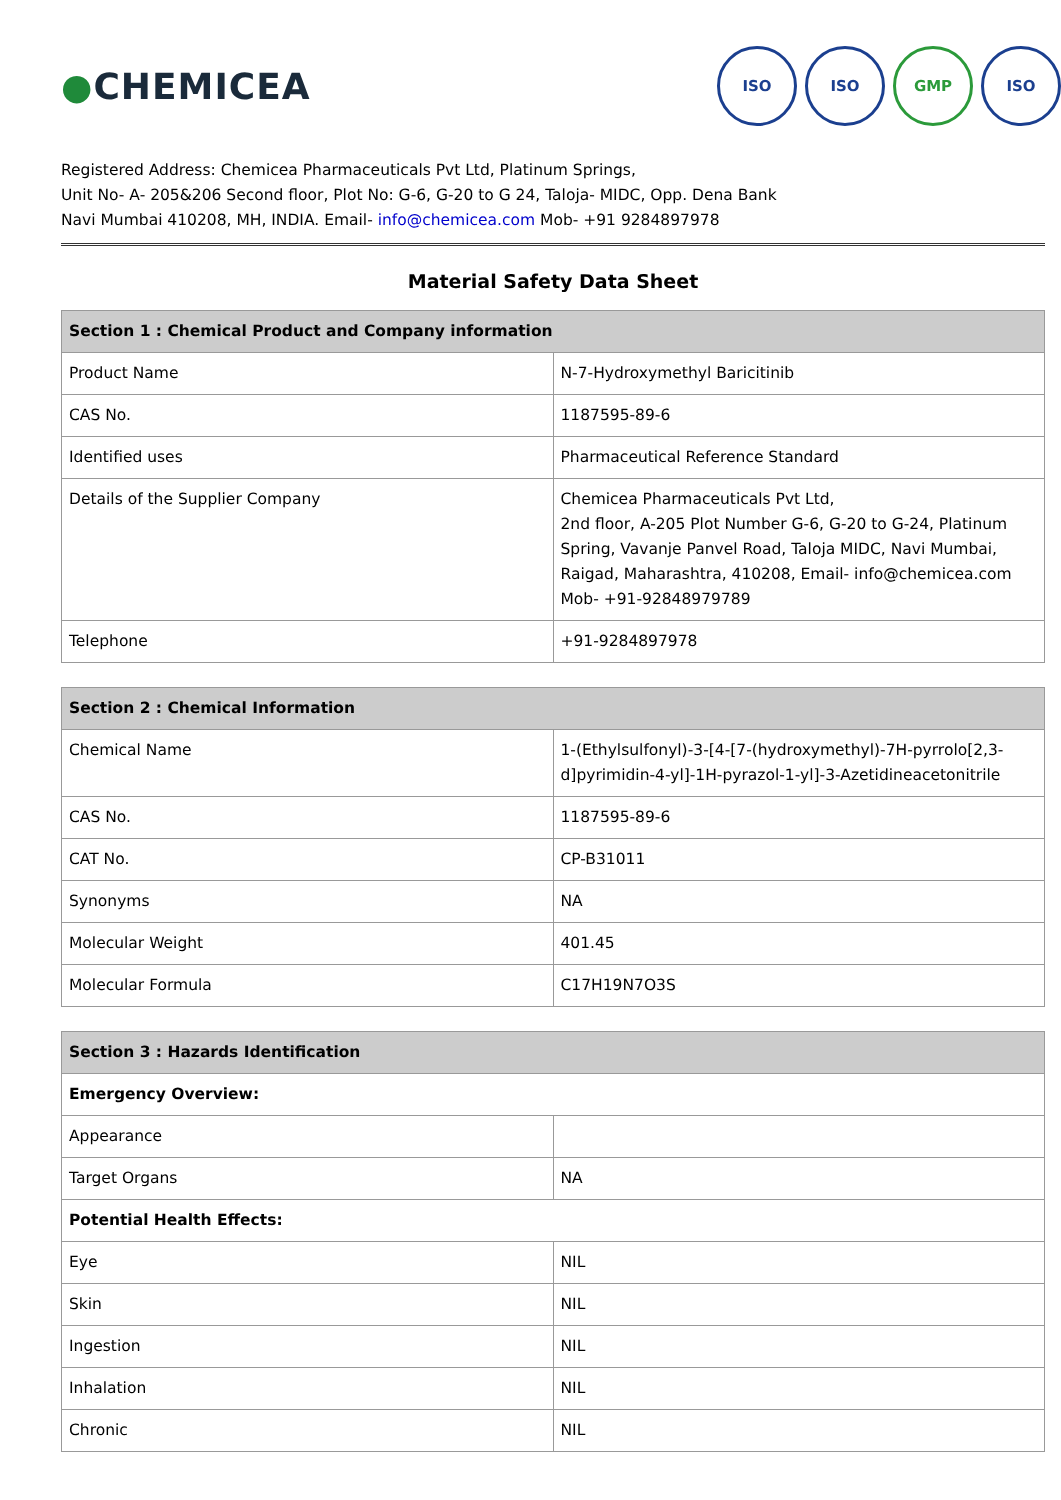●CHEMICEA
ISO ISO GMP ISO
Registered Address: Chemicea Pharmaceuticals Pvt Ltd, Platinum Springs,
Unit No- A- 205&206 Second floor, Plot No: G-6, G-20 to G 24, Taloja- MIDC, Opp. Dena Bank
Navi Mumbai 410208, MH, INDIA. Email- info@chemicea.com Mob- +91 9284897978
Material Safety Data Sheet
| Section 1 : Chemical Product and Company information | |
| --- | --- |
| Product Name | N-7-Hydroxymethyl Baricitinib |
| CAS No. | 1187595-89-6 |
| Identified uses | Pharmaceutical Reference Standard |
| Details of the Supplier Company | Chemicea Pharmaceuticals Pvt Ltd, 2nd floor, A-205 Plot Number G-6, G-20 to G-24, Platinum Spring, Vavanje Panvel Road, Taloja MIDC, Navi Mumbai, Raigad, Maharashtra, 410208, Email- info@chemicea.com Mob- +91-92848979789 |
| Telephone | +91-9284897978 |
| Section 2 : Chemical Information | |
| --- | --- |
| Chemical Name | 1-(Ethylsulfonyl)-3-[4-[7-(hydroxymethyl)-7H-pyrrolo[2,3-d]pyrimidin-4-yl]-1H-pyrazol-1-yl]-3-Azetidineacetonitrile |
| CAS No. | 1187595-89-6 |
| CAT No. | CP-B31011 |
| Synonyms | NA |
| Molecular Weight | 401.45 |
| Molecular Formula | C17H19N7O3S |
| Section 3 : Hazards Identification | |
| --- | --- |
| Emergency Overview: | |
| Appearance | |
| Target Organs | NA |
| Potential Health Effects: | |
| Eye | NIL |
| Skin | NIL |
| Ingestion | NIL |
| Inhalation | NIL |
| Chronic | NIL |